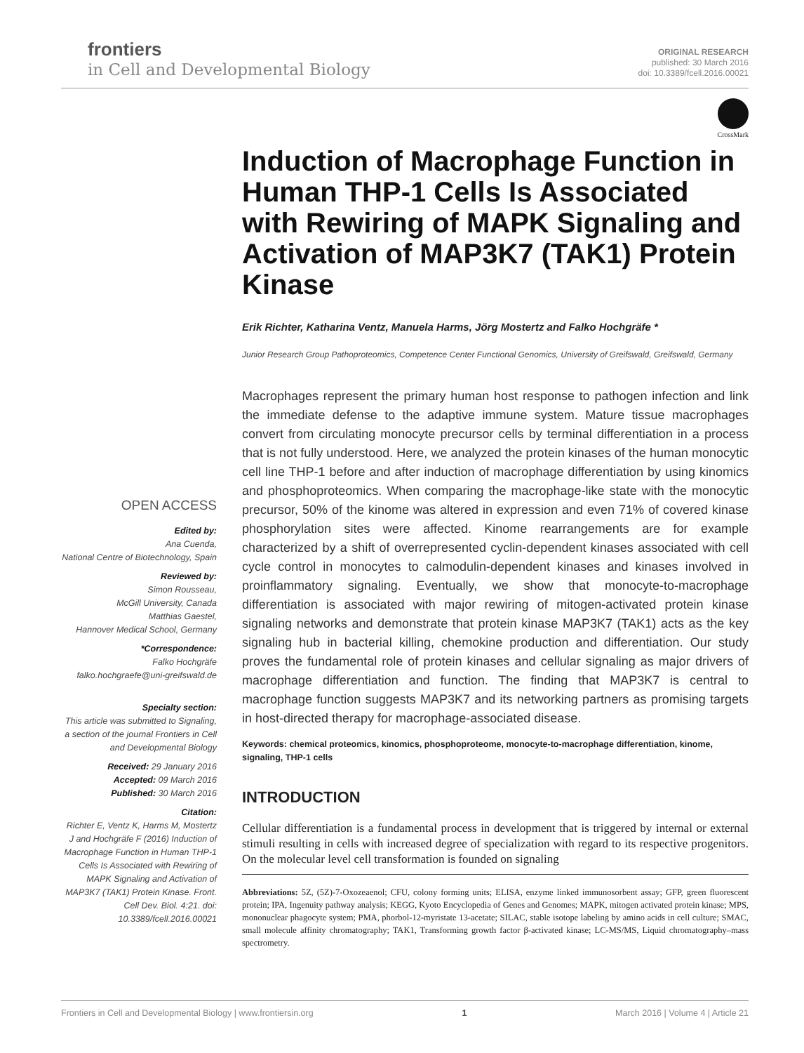frontiers
in Cell and Developmental Biology
ORIGINAL RESEARCH
published: 30 March 2016
doi: 10.3389/fcell.2016.00021
CrossMark
Induction of Macrophage Function in Human THP-1 Cells Is Associated with Rewiring of MAPK Signaling and Activation of MAP3K7 (TAK1) Protein Kinase
Erik Richter, Katharina Ventz, Manuela Harms, Jörg Mostertz and Falko Hochgräfe *
Junior Research Group Pathoproteomics, Competence Center Functional Genomics, University of Greifswald, Greifswald, Germany
Macrophages represent the primary human host response to pathogen infection and link the immediate defense to the adaptive immune system. Mature tissue macrophages convert from circulating monocyte precursor cells by terminal differentiation in a process that is not fully understood. Here, we analyzed the protein kinases of the human monocytic cell line THP-1 before and after induction of macrophage differentiation by using kinomics and phosphoproteomics. When comparing the macrophage-like state with the monocytic precursor, 50% of the kinome was altered in expression and even 71% of covered kinase phosphorylation sites were affected. Kinome rearrangements are for example characterized by a shift of overrepresented cyclin-dependent kinases associated with cell cycle control in monocytes to calmodulin-dependent kinases and kinases involved in proinflammatory signaling. Eventually, we show that monocyte-to-macrophage differentiation is associated with major rewiring of mitogen-activated protein kinase signaling networks and demonstrate that protein kinase MAP3K7 (TAK1) acts as the key signaling hub in bacterial killing, chemokine production and differentiation. Our study proves the fundamental role of protein kinases and cellular signaling as major drivers of macrophage differentiation and function. The finding that MAP3K7 is central to macrophage function suggests MAP3K7 and its networking partners as promising targets in host-directed therapy for macrophage-associated disease.
Keywords: chemical proteomics, kinomics, phosphoproteome, monocyte-to-macrophage differentiation, kinome, signaling, THP-1 cells
INTRODUCTION
Cellular differentiation is a fundamental process in development that is triggered by internal or external stimuli resulting in cells with increased degree of specialization with regard to its respective progenitors. On the molecular level cell transformation is founded on signaling
Abbreviations: 5Z, (5Z)-7-Oxozeaenol; CFU, colony forming units; ELISA, enzyme linked immunosorbent assay; GFP, green fluorescent protein; IPA, Ingenuity pathway analysis; KEGG, Kyoto Encyclopedia of Genes and Genomes; MAPK, mitogen activated protein kinase; MPS, mononuclear phagocyte system; PMA, phorbol-12-myristate 13-acetate; SILAC, stable isotope labeling by amino acids in cell culture; SMAC, small molecule affinity chromatography; TAK1, Transforming growth factor β-activated kinase; LC-MS/MS, Liquid chromatography–mass spectrometry.
OPEN ACCESS
Edited by:
Ana Cuenda,
National Centre of Biotechnology, Spain
Reviewed by:
Simon Rousseau,
McGill University, Canada
Matthias Gaestel,
Hannover Medical School, Germany
*Correspondence:
Falko Hochgräfe
falko.hochgraefe@uni-greifswald.de
Specialty section:
This article was submitted to Signaling,
a section of the journal Frontiers in Cell and Developmental Biology
Received: 29 January 2016
Accepted: 09 March 2016
Published: 30 March 2016
Citation:
Richter E, Ventz K, Harms M, Mostertz J and Hochgräfe F (2016) Induction of Macrophage Function in Human THP-1 Cells Is Associated with Rewiring of MAPK Signaling and Activation of MAP3K7 (TAK1) Protein Kinase. Front. Cell Dev. Biol. 4:21. doi: 10.3389/fcell.2016.00021
Frontiers in Cell and Developmental Biology | www.frontiersin.org 1 March 2016 | Volume 4 | Article 21